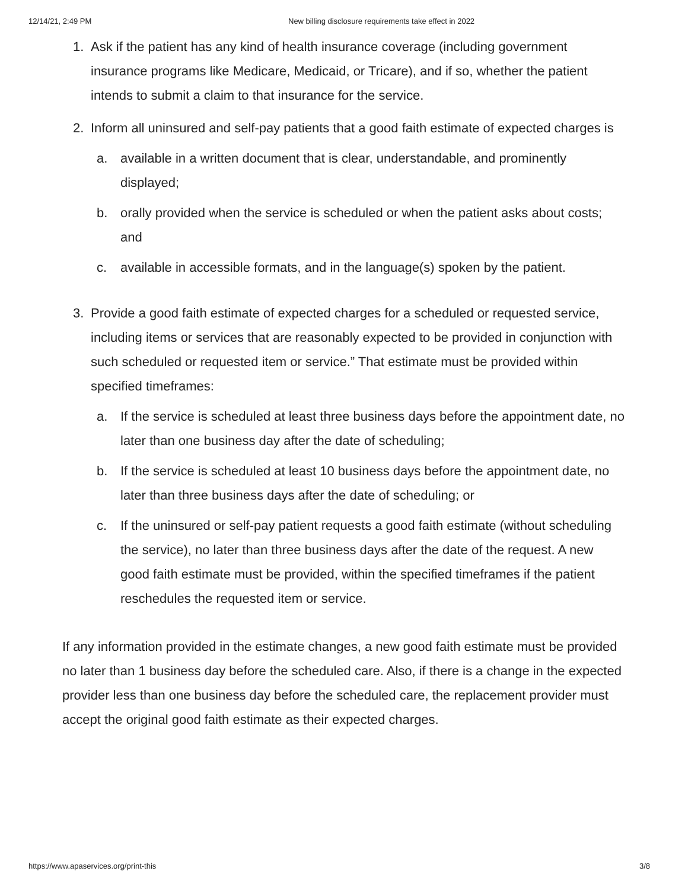12/14/21, 2:49 PM New billing disclosure requirements take effect in 2022
1. Ask if the patient has any kind of health insurance coverage (including government insurance programs like Medicare, Medicaid, or Tricare), and if so, whether the patient intends to submit a claim to that insurance for the service.
2. Inform all uninsured and self-pay patients that a good faith estimate of expected charges is
a. available in a written document that is clear, understandable, and prominently displayed;
b. orally provided when the service is scheduled or when the patient asks about costs; and
c. available in accessible formats, and in the language(s) spoken by the patient.
3. Provide a good faith estimate of expected charges for a scheduled or requested service, including items or services that are reasonably expected to be provided in conjunction with such scheduled or requested item or service.” That estimate must be provided within specified timeframes:
a. If the service is scheduled at least three business days before the appointment date, no later than one business day after the date of scheduling;
b. If the service is scheduled at least 10 business days before the appointment date, no later than three business days after the date of scheduling; or
c. If the uninsured or self-pay patient requests a good faith estimate (without scheduling the service), no later than three business days after the date of the request. A new good faith estimate must be provided, within the specified timeframes if the patient reschedules the requested item or service.
If any information provided in the estimate changes, a new good faith estimate must be provided no later than 1 business day before the scheduled care. Also, if there is a change in the expected provider less than one business day before the scheduled care, the replacement provider must accept the original good faith estimate as their expected charges.
https://www.apaservices.org/print-this 3/8